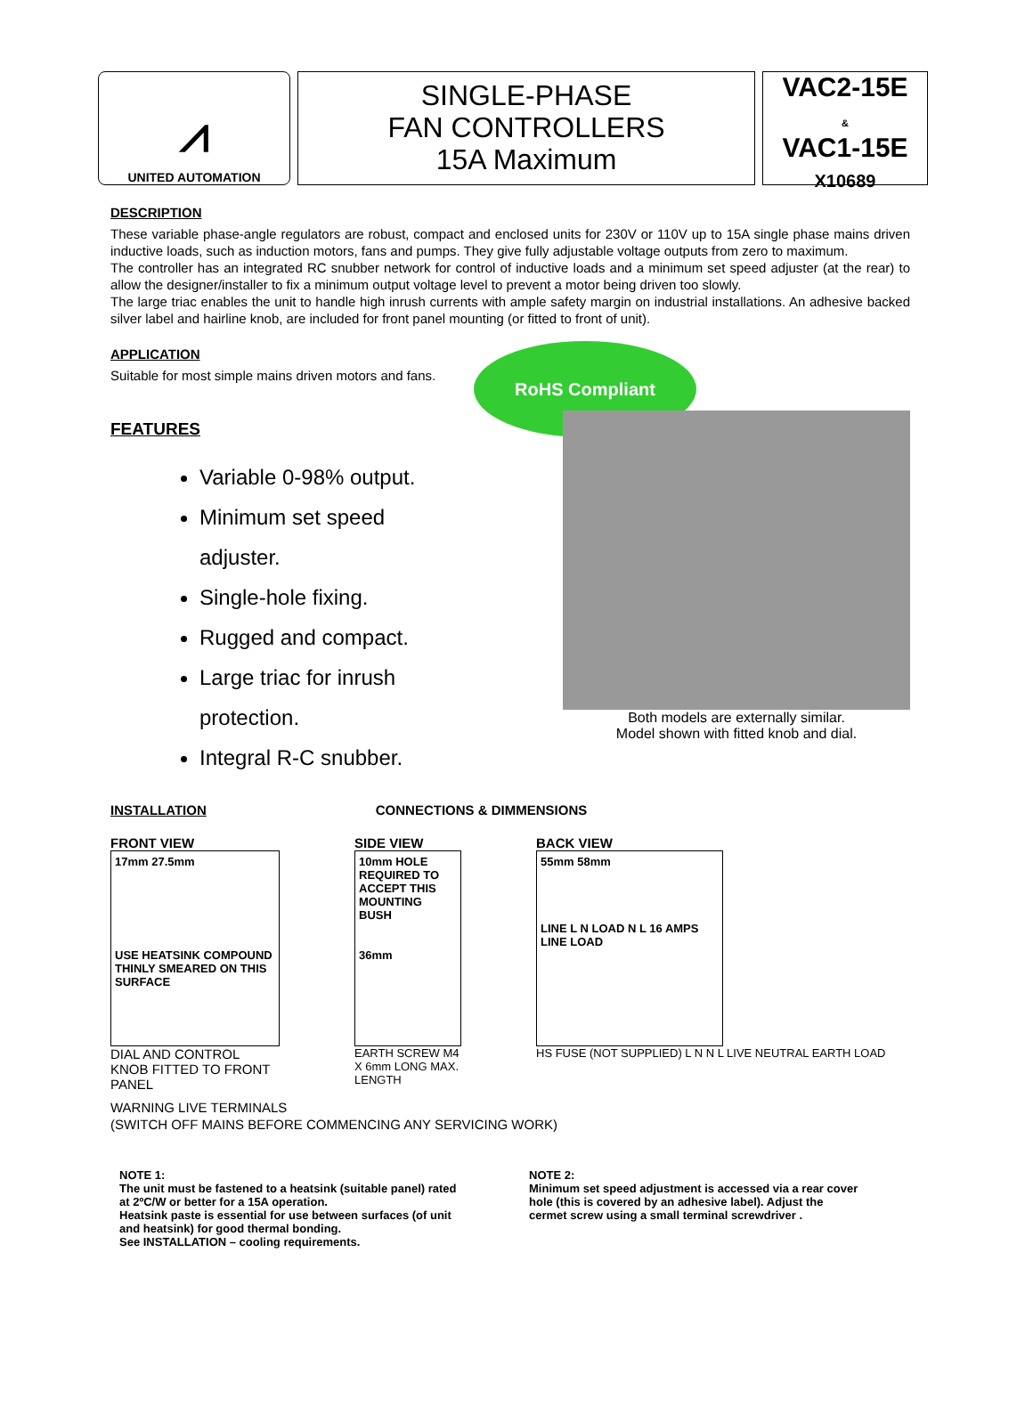⩘
UNITED AUTOMATION
SINGLE-PHASE
FAN CONTROLLERS
15A Maximum
VAC2-15E
&
VAC1-15E
X10689
DESCRIPTION
These variable phase-angle regulators are robust, compact and enclosed units for 230V or 110V up to 15A single phase mains driven inductive loads, such as induction motors, fans and pumps. They give fully adjustable voltage outputs from zero to maximum.
The controller has an integrated RC snubber network for control of inductive loads and a minimum set speed adjuster (at the rear) to allow the designer/installer to fix a minimum output voltage level to prevent a motor being driven too slowly.
The large triac enables the unit to handle high inrush currents with ample safety margin on industrial installations. An adhesive backed silver label and hairline knob, are included for front panel mounting (or fitted to front of unit).
APPLICATION
Suitable for most simple mains driven motors and fans.
FEATURES
Variable 0-98% output.
Minimum set speed adjuster.
Single-hole fixing.
Rugged and compact.
Large triac for inrush protection.
Integral R-C snubber.
RoHS Compliant
Both models are externally similar.
Model shown with fitted knob and dial.
INSTALLATION CONNECTIONS & DIMMENSIONS
FRONT VIEW
17mm 27.5mm
USE HEATSINK COMPOUND THINLY SMEARED ON THIS SURFACE
DIAL AND CONTROL KNOB FITTED TO FRONT PANEL
SIDE VIEW
10mm HOLE REQUIRED TO ACCEPT THIS MOUNTING BUSH
36mm
EARTH SCREW M4 X 6mm LONG MAX. LENGTH
BACK VIEW
55mm 58mm
LINE L N LOAD N L 16 AMPS
LINE LOAD
HS FUSE (NOT SUPPLIED) L N N L LIVE NEUTRAL EARTH LOAD
WARNING LIVE TERMINALS
(SWITCH OFF MAINS BEFORE COMMENCING ANY SERVICING WORK)
NOTE 1:
The unit must be fastened to a heatsink (suitable panel) rated at 2ºC/W or better for a 15A operation.
Heatsink paste is essential for use between surfaces (of unit and heatsink) for good thermal bonding.
See INSTALLATION – cooling requirements.
NOTE 2:
Minimum set speed adjustment is accessed via a rear cover hole (this is covered by an adhesive label). Adjust the cermet screw using a small terminal screwdriver .